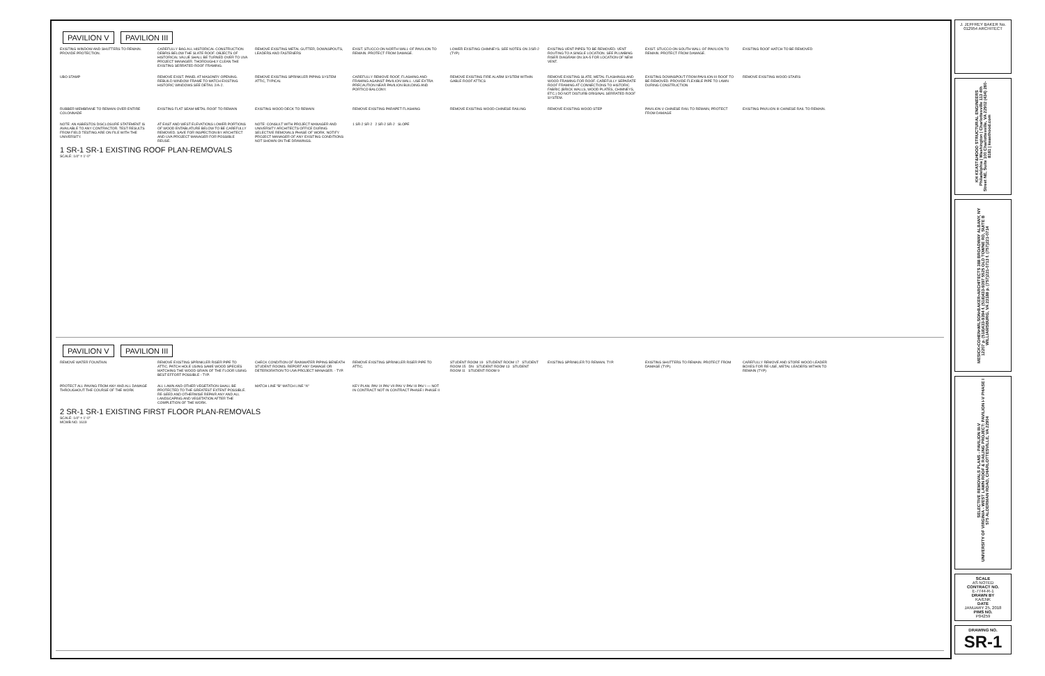PAVILION V PAVILION III
EXISTING WINDOW AND SHUTTERS TO REMAIN. PROVIDE PROTECTION.
CAREFULLY BAG ALL HISTORICAL CONSTRUCTION DEBRIS BELOW THE SLATE ROOF. OBJECTS OF HISTORICAL VALUE SHALL BE TURNED OVER TO UVA PROJECT MANAGER. THOROUGHLY CLEAN THE EXISTING SERRATED ROOF FRAMING.
REMOVE EXISTING METAL GUTTER, DOWNSPOUTS, LEADERS AND FASTENERS
EXIST. STUCCO ON NORTH WALL OF PAVILION TO REMAIN. PROTECT FROM DAMAGE.
LOWER EXISTING CHIMNEYS. SEE NOTES ON 2/SR-2 (TYP)
EXISTING VENT PIPES TO BE REMOVED. VENT ROUTING TO A SINGLE LOCATION. SEE PLUMBING RISER DIAGRAM ON 3/A-5 FOR LOCATION OF NEW VENT.
EXIST. STUCCO ON SOUTH WALL OF PAVILION TO REMAIN. PROTECT FROM DAMAGE.
EXISTING ROOF HATCH TO BE REMOVED
UBO STAMP
REMOVE EXIST. PANEL AT MASONRY OPENING. REBUILD WINDOW FRAME TO MATCH EXISTING HISTORIC WINDOWS SEE DETAIL 2/A-2.
REMOVE EXISTING SPRINKLER PIPING SYSTEM ATTIC, TYPICAL
CAREFULLY REMOVE ROOF, FLASHING AND FRAMING AGAINST PAVILION WALL. USE EXTRA PRECAUTION NEAR PAVILION BUILDING AND PORTICO BALCONY.
REMOVE EXISTING FIRE ALARM SYSTEM WITHIN GABLE ROOF ATTICS
REMOVE EXISTING SLATE, METAL FLASHINGS AND WOOD FRAMING FOR ROOF. CAREFULLY SEPARATE ROOF FRAMING AT CONNECTIONS TO HISTORIC FABRIC (BRICK WALLS, WOOD PLATES, CHIMNEYS, ETC.) DO NOT DISTURB ORIGINAL SERRATED ROOF SYSTEM.
EXISTING DOWNSPOUT FROM PAVILION III ROOF TO BE REMOVED. PROVIDE FLEXIBLE PIPE TO LAWN DURING CONSTRUCTION
REMOVE EXISTING WOOD STAIRS
RUBBER MEMBRANE TO REMAIN OVER ENTIRE COLONNADE
EXISTING FLAT SEAM METAL ROOF TO REMAIN
EXISTING WOOD DECK TO REMAIN
REMOVE EXISTING PARAPET FLASHING
REMOVE EXISTING WOOD CHINESE RAILING
REMOVE EXISTING WOOD STEP
PAVILION V CHINESE RAIL TO REMAIN, PROTECT FROM DAMAGE
EXISTING PAVILION III CHINESE RAIL TO REMAIN.
NOTE: AN ASBESTOS DISCLOSURE STATEMENT IS AVAILABLE TO ANY CONTRACTOR. TEST RESULTS FROM FIELD TESTING ARE ON FILE WITH THE UNIVERSITY.
AT EAST AND WEST ELEVATIONS LOWER PORTIONS OF WOOD ENTABLATURE BELOW TO BE CAREFULLY REMOVED. SAVE FOR INSPECTION BY ARCHITECT AND UVA PROJECT MANAGER FOR POSSIBLE REUSE.
NOTE: CONSULT WITH PROJECT MANAGER AND UNIVERSITY ARCHITECTS OFFICE DURING SELECTIVE REMOVALS PHASE OF WORK. NOTIFY PROJECT MANAGER OF ANY EXISTING CONDITIONS NOT SHOWN ON THE DRAWINGS.
1 SR-2 SR-2 2 SR-2 SR-2 SLOPE
1 SR-1 SR-1 EXISTING ROOF PLAN-REMOVALS
SCALE: 1/4" = 1'-0"
PAVILION V PAVILION III
REMOVE WATER FOUNTAIN
REMOVE EXISTING SPRINKLER RISER PIPE TO ATTIC. PATCH HOLE USING SAME WOOD SPECIES MATCHING THE WOOD GRAIN OF THE FLOOR USING BEST EFFORT POSSIBLE - TYP.
CHECK CONDITION OF RAINWATER PIPING BENEATH STUDENT ROOMS. REPORT ANY DAMAGE OR DETERIORATION TO UVA PROJECT MANAGER. - TYP.
REMOVE EXISTING SPRINKLER RISER PIPE TO ATTIC.
STUDENT ROOM 19 STUDENT ROOM 17 STUDENT ROOM 15 DN STUDENT ROOM 13 STUDENT ROOM 11 STUDENT ROOM 9
EXISTING SPRINKLER TO REMAIN. TYP.
EXISTING SHUTTERS TO REMAIN. PROTECT FROM DAMAGE (TYP).
CAREFULLY REMOVE AND STORE WOOD LEADER BOXES FOR RE-USE, METAL LEADERS WITHIN TO REMAIN (TYP)
PROTECT ALL PAVING FROM ANY AND ALL DAMAGE THROUGHOUT THE COURSE OF THE WORK
ALL LAWN AND OTHER VEGETATION SHALL BE PROTECTED TO THE GREATEST EXTENT POSSIBLE. RE-SEED AND OTHERWISE REPAIR ANY AND ALL LANDSCAPING AND VEGETATION AFTER THE COMPLETION OF THE WORK.
MATCH LINE "B" MATCH LINE "A"
KEY PLAN: PAV IX PAV VII PAV V PAV III PAV I — NOT IN CONTRACT NOT IN CONTRACT PHASE I PHASE II
2 SR-1 SR-1 EXISTING FIRST FLOOR PLAN-REMOVALS
SCALE: 1/4" = 1'-0"
MCWB NO. 1619
J. JEFFREY BAKER No. 012954 ARCHITECT
KH KEAST&HOOD STRUCTURAL ENGINEERS Philadelphia | Washington | Charlottesville 113 4th Street NE, Suite 100 Charlottesville, VA 22902 (434) 260-8181 | keasthood.com
MESICK•COHEN•WILSON•BAKER•ARCHITECTS 388 BROADWAY ALBANY, NY 12207 p. (518)433-9394 f. (518)433-9397 5525 OLD TOWNE RD, SUITE B WILLIAMSBURG, VA 23188 p. (757)221-0713 f. (757)221-0714
SELECTIVE REMOVALS PLANS - PAVILION III-V
UNIVERSITY OF VIRGINIA - WEST LAWN ROOF & RAILING PROJECT: PAVILION I-V PHASE I
575 ALDERMAN ROAD, CHARLOTTESVILLE, VA 22904
SCALE
AS NOTED
CONTRACT NO.
E-7744-R-1
DRAWN BY
KA/ENK
DATE
JANUARY 25, 2018
PIMS NO.
P04259
DRAWING NO.
SR-1